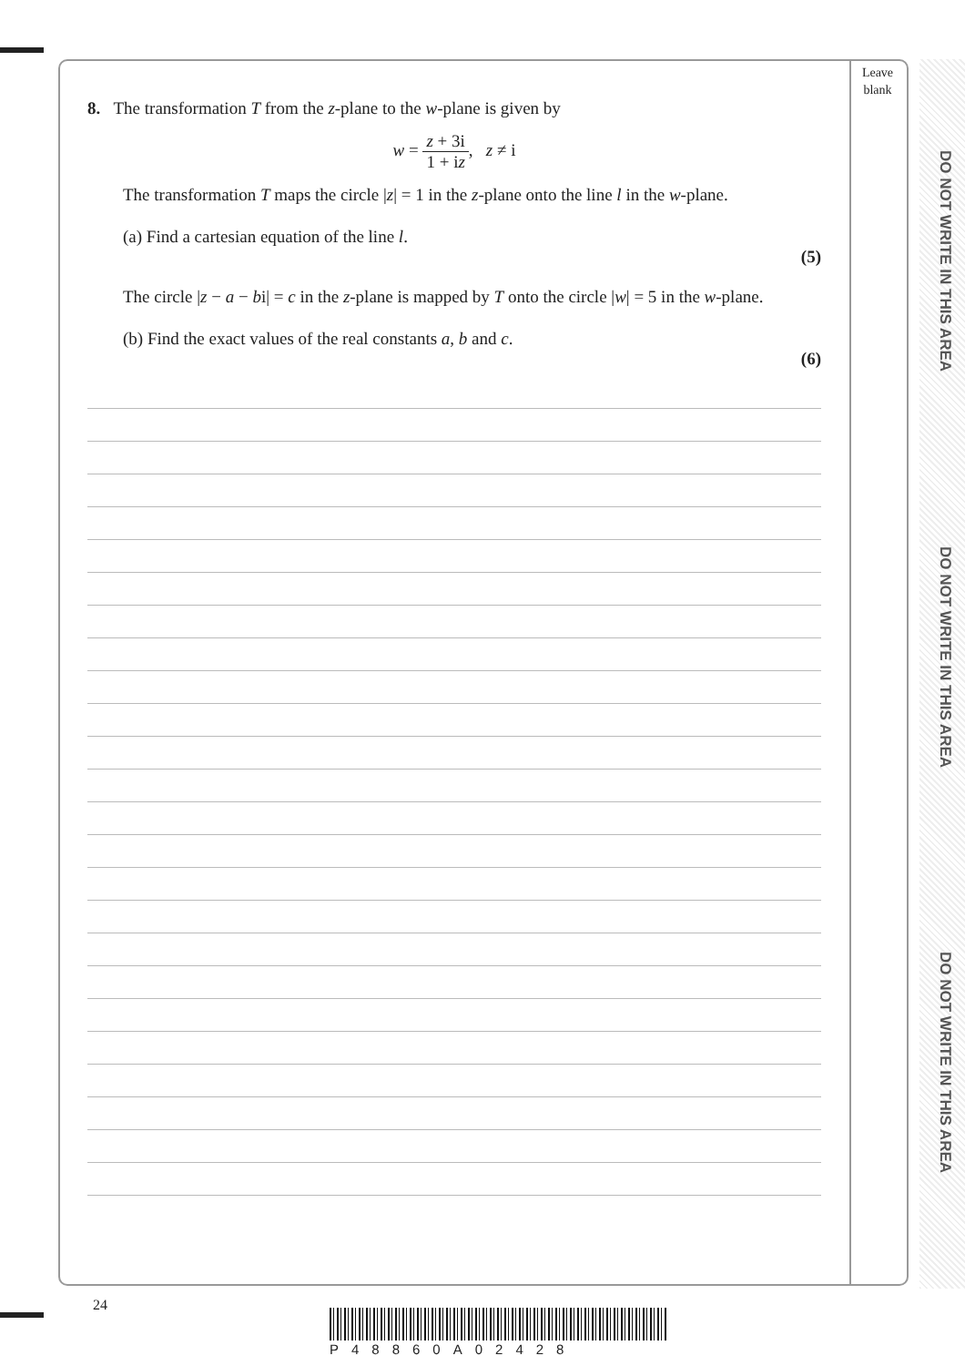Leave blank
DO NOT WRITE IN THIS AREA
DO NOT WRITE IN THIS AREA
DO NOT WRITE IN THIS AREA
8. The transformation T from the z-plane to the w-plane is given by
w = z + 3i 1 + iz, z ≠ i
The transformation T maps the circle |z| = 1 in the z-plane onto the line l in the w-plane.
(a) Find a cartesian equation of the line l.
(5)
The circle |z − a − bi| = c in the z-plane is mapped by T onto the circle |w| = 5 in the w-plane.
(b) Find the exact values of the real constants a, b and c.
(6)
24
P48860A02428